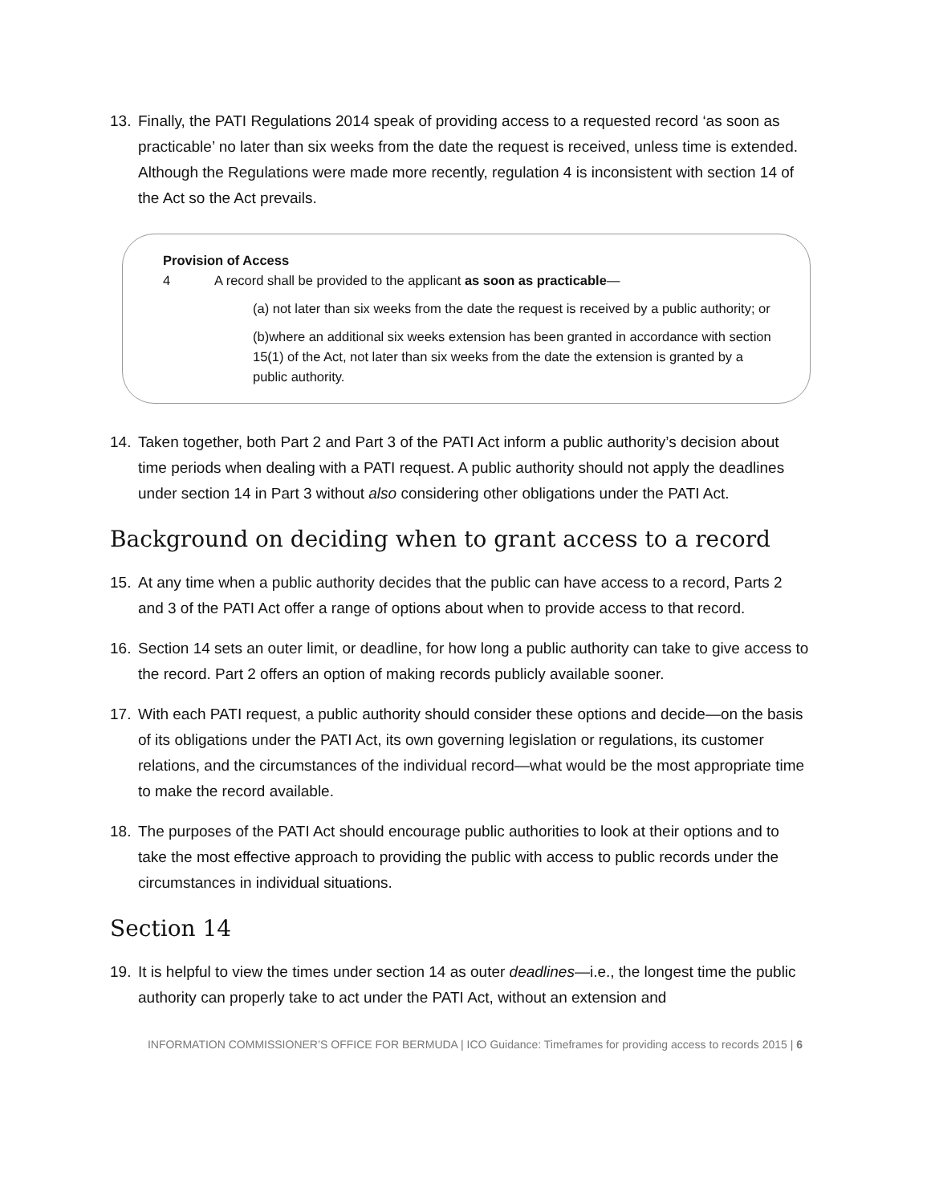13. Finally, the PATI Regulations 2014 speak of providing access to a requested record ‘as soon as practicable’ no later than six weeks from the date the request is received, unless time is extended. Although the Regulations were made more recently, regulation 4 is inconsistent with section 14 of the Act so the Act prevails.
Provision of Access
4 A record shall be provided to the applicant as soon as practicable—
(a) not later than six weeks from the date the request is received by a public authority; or
(b)where an additional six weeks extension has been granted in accordance with section 15(1) of the Act, not later than six weeks from the date the extension is granted by a public authority.
14. Taken together, both Part 2 and Part 3 of the PATI Act inform a public authority’s decision about time periods when dealing with a PATI request. A public authority should not apply the deadlines under section 14 in Part 3 without also considering other obligations under the PATI Act.
Background on deciding when to grant access to a record
15. At any time when a public authority decides that the public can have access to a record, Parts 2 and 3 of the PATI Act offer a range of options about when to provide access to that record.
16. Section 14 sets an outer limit, or deadline, for how long a public authority can take to give access to the record. Part 2 offers an option of making records publicly available sooner.
17. With each PATI request, a public authority should consider these options and decide—on the basis of its obligations under the PATI Act, its own governing legislation or regulations, its customer relations, and the circumstances of the individual record—what would be the most appropriate time to make the record available.
18. The purposes of the PATI Act should encourage public authorities to look at their options and to take the most effective approach to providing the public with access to public records under the circumstances in individual situations.
Section 14
19. It is helpful to view the times under section 14 as outer deadlines—i.e., the longest time the public authority can properly take to act under the PATI Act, without an extension and
INFORMATION COMMISSIONER’S OFFICE FOR BERMUDA | ICO Guidance: Timeframes for providing access to records 2015 | 6